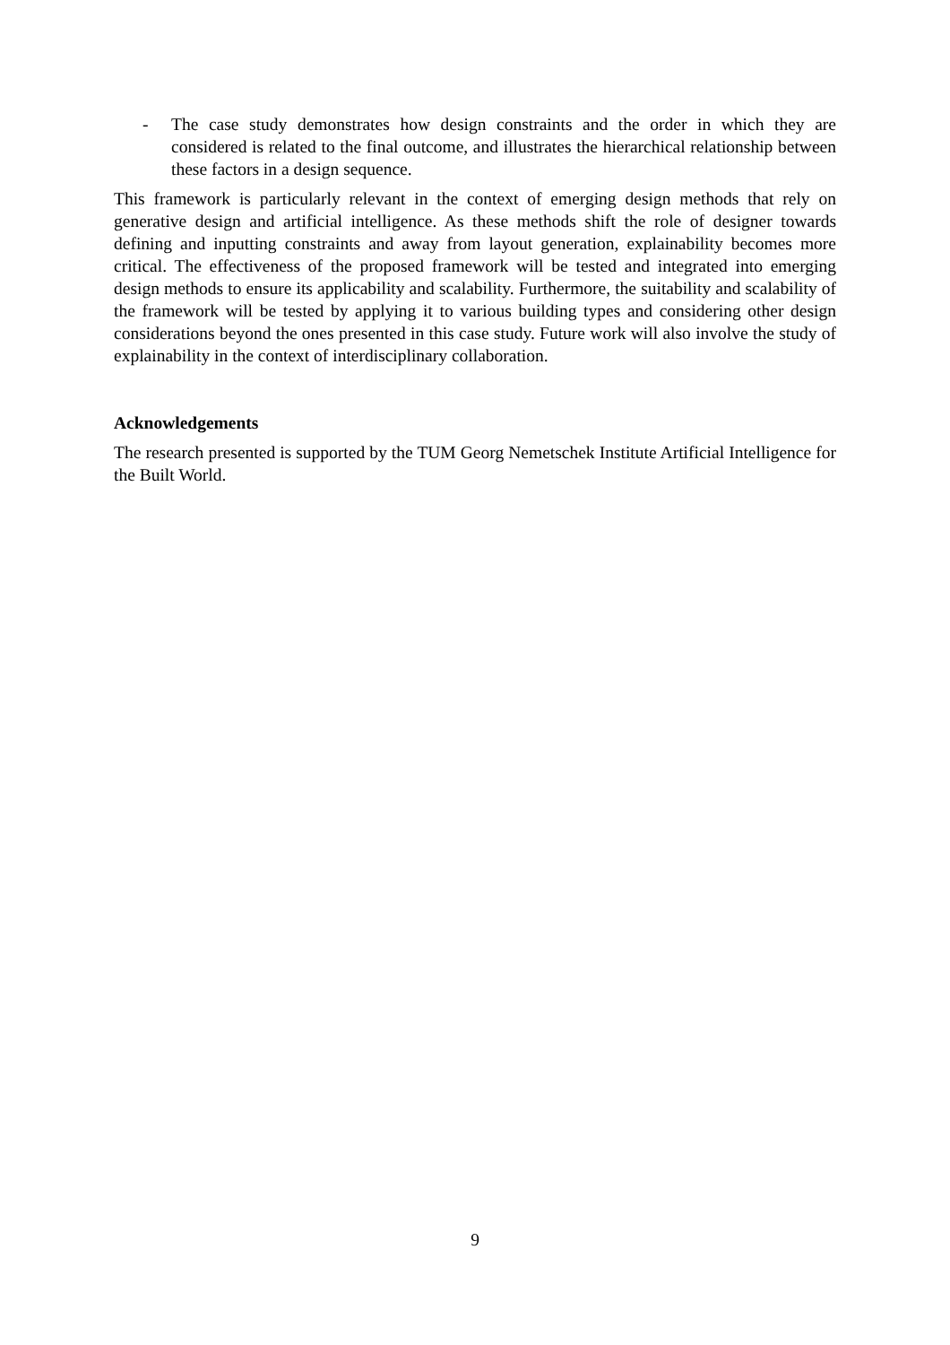- The case study demonstrates how design constraints and the order in which they are considered is related to the final outcome, and illustrates the hierarchical relationship between these factors in a design sequence.
This framework is particularly relevant in the context of emerging design methods that rely on generative design and artificial intelligence. As these methods shift the role of designer towards defining and inputting constraints and away from layout generation, explainability becomes more critical. The effectiveness of the proposed framework will be tested and integrated into emerging design methods to ensure its applicability and scalability. Furthermore, the suitability and scalability of the framework will be tested by applying it to various building types and considering other design considerations beyond the ones presented in this case study. Future work will also involve the study of explainability in the context of interdisciplinary collaboration.
Acknowledgements
The research presented is supported by the TUM Georg Nemetschek Institute Artificial Intelligence for the Built World.
9